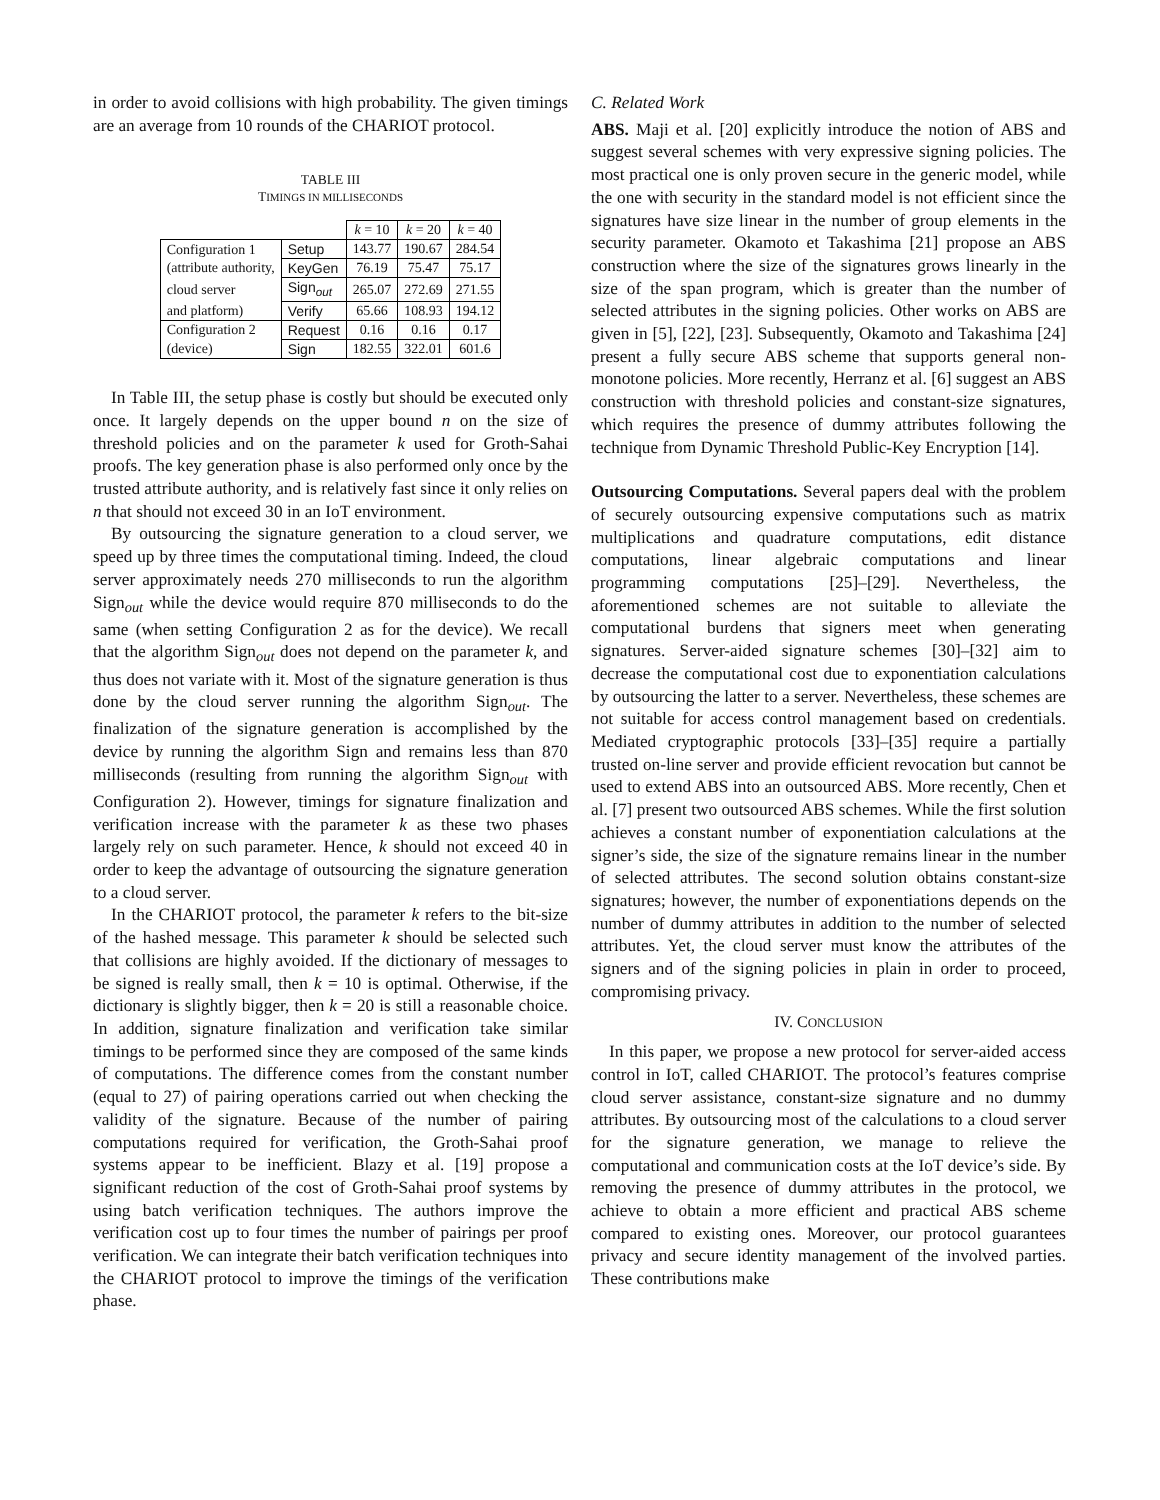in order to avoid collisions with high probability. The given timings are an average from 10 rounds of the CHARIOT protocol.
TABLE III
TIMINGS IN MILLISECONDS
| | | k = 10 | k = 20 | k = 40 |
| Configuration 1 | Setup | 143.77 | 190.67 | 284.54 |
| (attribute authority, | KeyGen | 76.19 | 75.47 | 75.17 |
| cloud server | Sign<sub>out</sub> | 265.07 | 272.69 | 271.55 |
| and platform) | Verify | 65.66 | 108.93 | 194.12 |
| Configuration 2 | Request | 0.16 | 0.16 | 0.17 |
| (device) | Sign | 182.55 | 322.01 | 601.6 |
In Table III, the setup phase is costly but should be executed only once. It largely depends on the upper bound n on the size of threshold policies and on the parameter k used for Groth-Sahai proofs. The key generation phase is also performed only once by the trusted attribute authority, and is relatively fast since it only relies on n that should not exceed 30 in an IoT environment.
By outsourcing the signature generation to a cloud server, we speed up by three times the computational timing. Indeed, the cloud server approximately needs 270 milliseconds to run the algorithm Sign<sub>out</sub> while the device would require 870 milliseconds to do the same (when setting Configuration 2 as for the device). We recall that the algorithm Sign<sub>out</sub> does not depend on the parameter k, and thus does not variate with it. Most of the signature generation is thus done by the cloud server running the algorithm Sign<sub>out</sub>. The finalization of the signature generation is accomplished by the device by running the algorithm Sign and remains less than 870 milliseconds (resulting from running the algorithm Sign<sub>out</sub> with Configuration 2). However, timings for signature finalization and verification increase with the parameter k as these two phases largely rely on such parameter. Hence, k should not exceed 40 in order to keep the advantage of outsourcing the signature generation to a cloud server.
In the CHARIOT protocol, the parameter k refers to the bit-size of the hashed message. This parameter k should be selected such that collisions are highly avoided. If the dictionary of messages to be signed is really small, then k = 10 is optimal. Otherwise, if the dictionary is slightly bigger, then k = 20 is still a reasonable choice. In addition, signature finalization and verification take similar timings to be performed since they are composed of the same kinds of computations. The difference comes from the constant number (equal to 27) of pairing operations carried out when checking the validity of the signature. Because of the number of pairing computations required for verification, the Groth-Sahai proof systems appear to be inefficient. Blazy et al. [19] propose a significant reduction of the cost of Groth-Sahai proof systems by using batch verification techniques. The authors improve the verification cost up to four times the number of pairings per proof verification. We can integrate their batch verification techniques into the CHARIOT protocol to improve the timings of the verification phase.
C. Related Work
ABS. Maji et al. [20] explicitly introduce the notion of ABS and suggest several schemes with very expressive signing policies. The most practical one is only proven secure in the generic model, while the one with security in the standard model is not efficient since the signatures have size linear in the number of group elements in the security parameter. Okamoto et Takashima [21] propose an ABS construction where the size of the signatures grows linearly in the size of the span program, which is greater than the number of selected attributes in the signing policies. Other works on ABS are given in [5], [22], [23]. Subsequently, Okamoto and Takashima [24] present a fully secure ABS scheme that supports general non-monotone policies. More recently, Herranz et al. [6] suggest an ABS construction with threshold policies and constant-size signatures, which requires the presence of dummy attributes following the technique from Dynamic Threshold Public-Key Encryption [14].
Outsourcing Computations. Several papers deal with the problem of securely outsourcing expensive computations such as matrix multiplications and quadrature computations, edit distance computations, linear algebraic computations and linear programming computations [25]–[29]. Nevertheless, the aforementioned schemes are not suitable to alleviate the computational burdens that signers meet when generating signatures. Server-aided signature schemes [30]–[32] aim to decrease the computational cost due to exponentiation calculations by outsourcing the latter to a server. Nevertheless, these schemes are not suitable for access control management based on credentials. Mediated cryptographic protocols [33]–[35] require a partially trusted on-line server and provide efficient revocation but cannot be used to extend ABS into an outsourced ABS. More recently, Chen et al. [7] present two outsourced ABS schemes. While the first solution achieves a constant number of exponentiation calculations at the signer’s side, the size of the signature remains linear in the number of selected attributes. The second solution obtains constant-size signatures; however, the number of exponentiations depends on the number of dummy attributes in addition to the number of selected attributes. Yet, the cloud server must know the attributes of the signers and of the signing policies in plain in order to proceed, compromising privacy.
IV. CONCLUSION
In this paper, we propose a new protocol for server-aided access control in IoT, called CHARIOT. The protocol’s features comprise cloud server assistance, constant-size signature and no dummy attributes. By outsourcing most of the calculations to a cloud server for the signature generation, we manage to relieve the computational and communication costs at the IoT device’s side. By removing the presence of dummy attributes in the protocol, we achieve to obtain a more efficient and practical ABS scheme compared to existing ones. Moreover, our protocol guarantees privacy and secure identity management of the involved parties. These contributions make